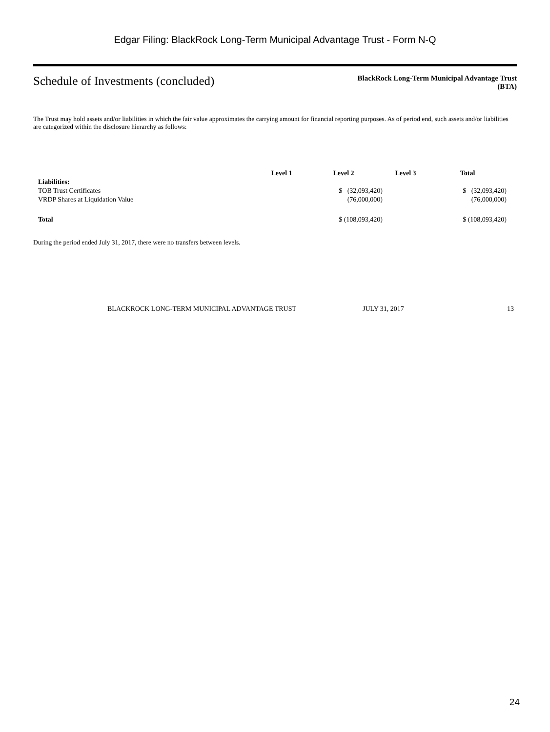Edgar Filing: BlackRock Long-Term Municipal Advantage Trust - Form N-Q
Schedule of Investments (concluded)
BlackRock Long-Term Municipal Advantage Trust
(BTA)
The Trust may hold assets and/or liabilities in which the fair value approximates the carrying amount for financial reporting purposes. As of period end, such assets and/or liabilities are categorized within the disclosure hierarchy as follows:
| | Level 1 | Level 2 | Level 3 | Total |
| --- | --- | --- | --- | --- |
| Liabilities: | | | | |
| TOB Trust Certificates | | $ (32,093,420) | | $ (32,093,420) |
| VRDP Shares at Liquidation Value | | (76,000,000) | | (76,000,000) |
| Total | | $ (108,093,420) | | $ (108,093,420) |
During the period ended July 31, 2017, there were no transfers between levels.
BLACKROCK LONG-TERM MUNICIPAL ADVANTAGE TRUST JULY 31, 2017 13
24